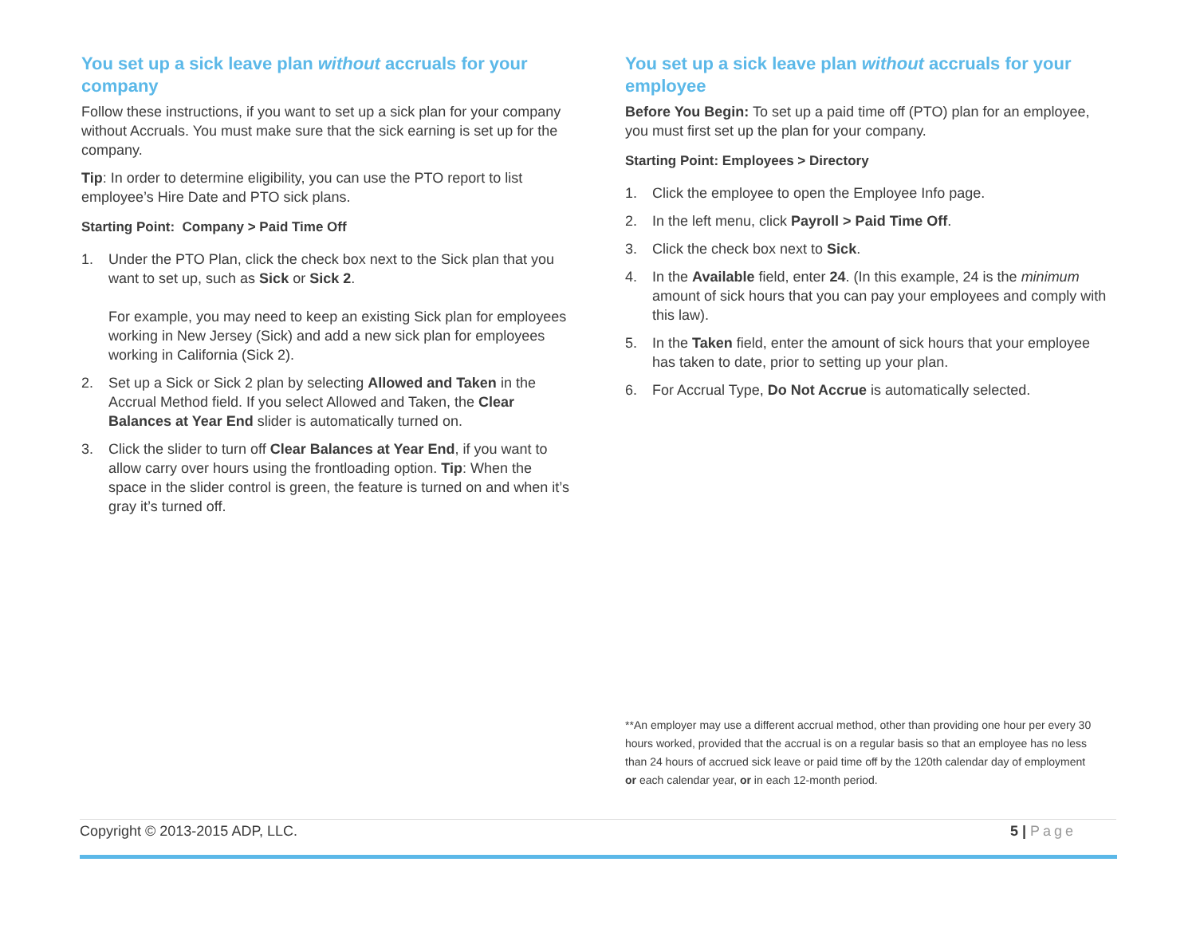You set up a sick leave plan without accruals for your company
Follow these instructions, if you want to set up a sick plan for your company without Accruals. You must make sure that the sick earning is set up for the company.
Tip: In order to determine eligibility, you can use the PTO report to list employee’s Hire Date and PTO sick plans.
Starting Point: Company > Paid Time Off
1. Under the PTO Plan, click the check box next to the Sick plan that you want to set up, such as Sick or Sick 2.
For example, you may need to keep an existing Sick plan for employees working in New Jersey (Sick) and add a new sick plan for employees working in California (Sick 2).
2. Set up a Sick or Sick 2 plan by selecting Allowed and Taken in the Accrual Method field. If you select Allowed and Taken, the Clear Balances at Year End slider is automatically turned on.
3. Click the slider to turn off Clear Balances at Year End, if you want to allow carry over hours using the frontloading option. Tip: When the space in the slider control is green, the feature is turned on and when it’s gray it’s turned off.
You set up a sick leave plan without accruals for your employee
Before You Begin: To set up a paid time off (PTO) plan for an employee, you must first set up the plan for your company.
Starting Point: Employees > Directory
1. Click the employee to open the Employee Info page.
2. In the left menu, click Payroll > Paid Time Off.
3. Click the check box next to Sick.
4. In the Available field, enter 24. (In this example, 24 is the minimum amount of sick hours that you can pay your employees and comply with this law).
5. In the Taken field, enter the amount of sick hours that your employee has taken to date, prior to setting up your plan.
6. For Accrual Type, Do Not Accrue is automatically selected.
**An employer may use a different accrual method, other than providing one hour per every 30 hours worked, provided that the accrual is on a regular basis so that an employee has no less than 24 hours of accrued sick leave or paid time off by the 120th calendar day of employment or each calendar year, or in each 12-month period.
Copyright © 2013-2015 ADP, LLC. 5 | Page